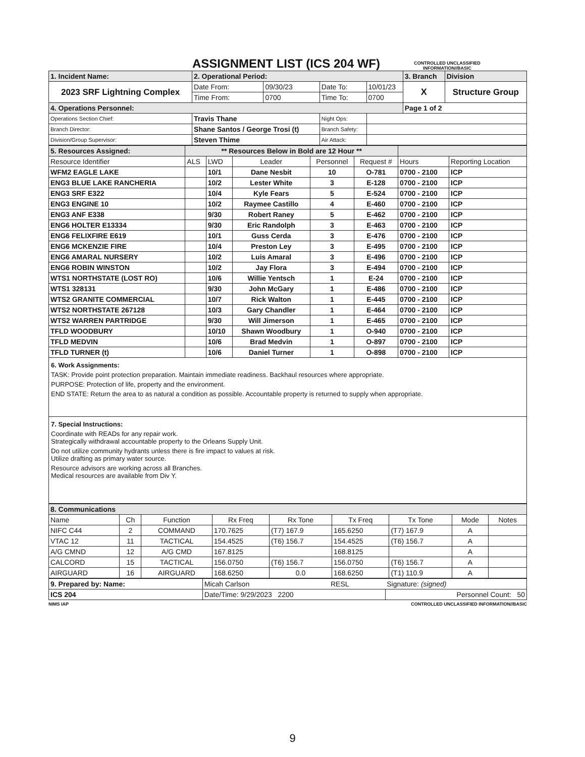ASSIGNMENT LIST (ICS 204 WF)
CONTROLLED UNCLASSIFIED INFORMATION//BASIC
| 1. Incident Name: | | 2. Operational Period: | | | | 3. Branch | Division |
| 2023 SRF Lightning Complex | | Date From: | 09/30/23 | Date To: | 10/01/23 | X | Structure Group |
| | | Time From: | 0700 | Time To: | 0700 | | |
| 4. Operations Personnel: | | | | | | Page 1 of 2 | |
| Operations Section Chief: | Travis Thane | | | Night Ops: | | | |
| Branch Director: | Shane Santos / George Trosi (t) | | | Branch Safety: | | | |
| Division/Group Supervisor: | Steven Thime | | | Air Attack: | | | |
| 5. Resources Assigned: | ** Resources Below in Bold are 12 Hour ** | | | | | | |
| Resource Identifier | ALS | LWD | Leader | Personnel | Request # | Hours | Reporting Location |
| WFM2 EAGLE LAKE | | 10/1 | Dane Nesbit | 10 | O-781 | 0700 - 2100 | ICP |
| ENG3 BLUE LAKE RANCHERIA | | 10/2 | Lester White | 3 | E-128 | 0700 - 2100 | ICP |
| ENG3 SRF E322 | | 10/4 | Kyle Fears | 5 | E-524 | 0700 - 2100 | ICP |
| ENG3 ENGINE 10 | | 10/2 | Raymee Castillo | 4 | E-460 | 0700 - 2100 | ICP |
| ENG3 ANF E338 | | 9/30 | Robert Raney | 5 | E-462 | 0700 - 2100 | ICP |
| ENG6 HOLTER E13334 | | 9/30 | Eric Randolph | 3 | E-463 | 0700 - 2100 | ICP |
| ENG6 FELIXFIRE E619 | | 10/1 | Guss Cerda | 3 | E-476 | 0700 - 2100 | ICP |
| ENG6 MCKENZIE FIRE | | 10/4 | Preston Ley | 3 | E-495 | 0700 - 2100 | ICP |
| ENG6 AMARAL NURSERY | | 10/2 | Luis Amaral | 3 | E-496 | 0700 - 2100 | ICP |
| ENG6 ROBIN WINSTON | | 10/2 | Jay Flora | 3 | E-494 | 0700 - 2100 | ICP |
| WTS1 NORTHSTATE (LOST RO) | | 10/6 | Willie Yentsch | 1 | E-24 | 0700 - 2100 | ICP |
| WTS1 328131 | | 9/30 | John McGary | 1 | E-486 | 0700 - 2100 | ICP |
| WTS2 GRANITE COMMERCIAL | | 10/7 | Rick Walton | 1 | E-445 | 0700 - 2100 | ICP |
| WTS2 NORTHSTATE 267128 | | 10/3 | Gary Chandler | 1 | E-464 | 0700 - 2100 | ICP |
| WTS2 WARREN PARTRIDGE | | 9/30 | Will Jimerson | 1 | E-465 | 0700 - 2100 | ICP |
| TFLD WOODBURY | | 10/10 | Shawn Woodbury | 1 | O-940 | 0700 - 2100 | ICP |
| TFLD MEDVIN | | 10/6 | Brad Medvin | 1 | O-897 | 0700 - 2100 | ICP |
| TFLD TURNER (t) | | 10/6 | Daniel Turner | 1 | O-898 | 0700 - 2100 | ICP |
6. Work Assignments:
TASK: Provide point protection preparation. Maintain immediate readiness. Backhaul resources where appropriate.
PURPOSE: Protection of life, property and the environment.
END STATE: Return the area to as natural a condition as possible. Accountable property is returned to supply when appropriate.
7. Special Instructions:
Coordinate with READs for any repair work.
Strategically withdrawal accountable property to the Orleans Supply Unit.
Do not utilize community hydrants unless there is fire impact to values at risk.
Utilize drafting as primary water source.
Resource advisors are working across all Branches.
Medical resources are available from Div Y.
| 8. Communications | | | | | | | | |
| Name | Ch | Function | Rx Freq | Rx Tone | Tx Freq | Tx Tone | Mode | Notes |
| NIFC C44 | 2 | COMMAND | 170.7625 | (T7) 167.9 | 165.6250 | (T7) 167.9 | A | |
| VTAC 12 | 11 | TACTICAL | 154.4525 | (T6) 156.7 | 154.4525 | (T6) 156.7 | A | |
| A/G CMND | 12 | A/G CMD | 167.8125 | | 168.8125 | | A | |
| CALCORD | 15 | TACTICAL | 156.0750 | (T6) 156.7 | 156.0750 | (T6) 156.7 | A | |
| AIRGUARD | 16 | AIRGUARD | 168.6250 | 0.0 | 168.6250 | (T1) 110.9 | A | |
| 9. Prepared by: Name: | Micah Carlson | RESL | Signature: (signed) |
| ICS 204 | Date/Time: 9/29/2023 2200 | | Personnel Count: 50 |
NIMS IAP CONTROLLED UNCLASSIFIED INFORMATION//BASIC
9